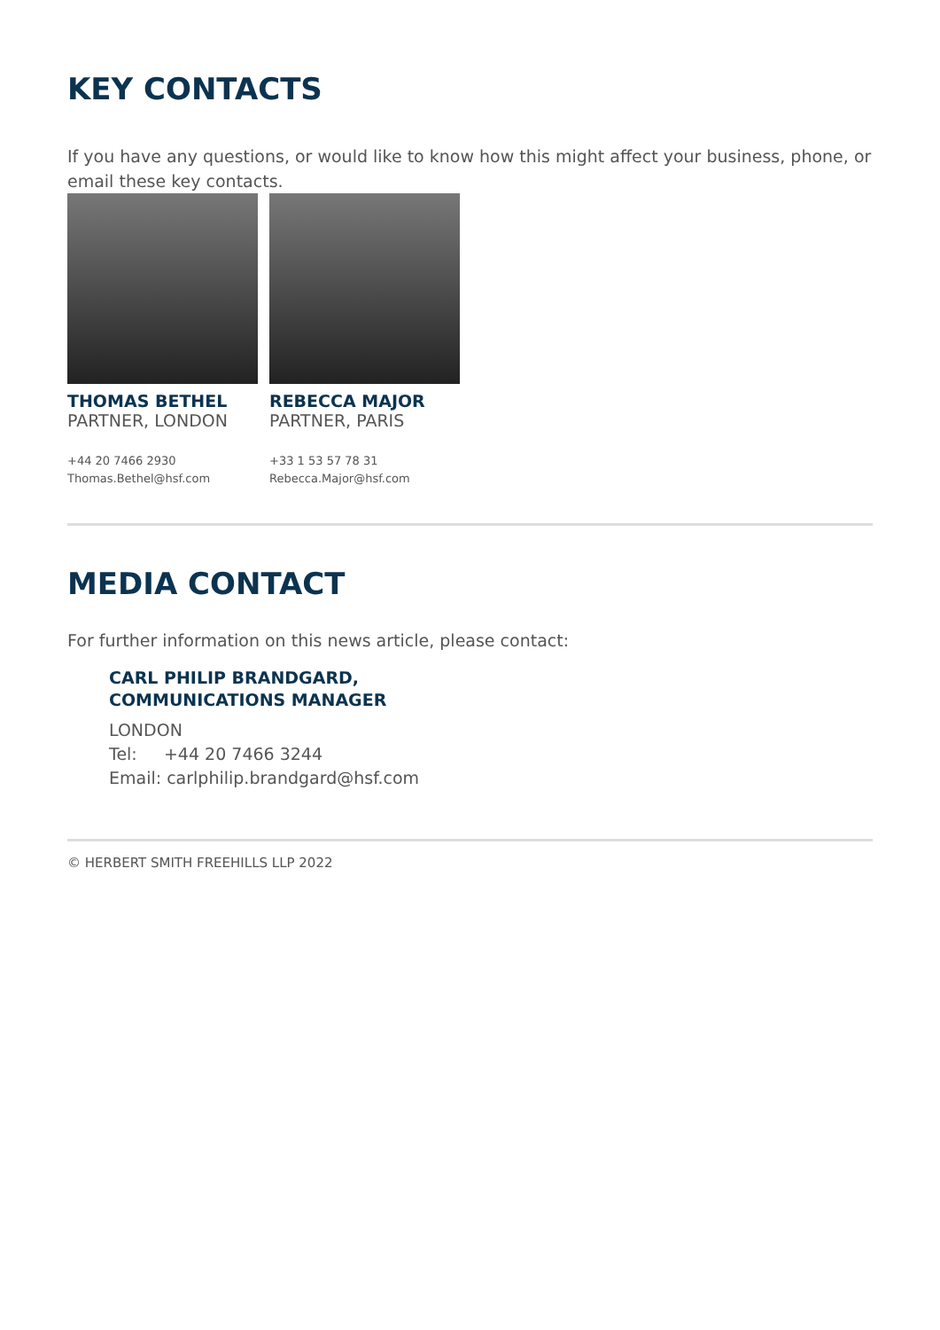KEY CONTACTS
If you have any questions, or would like to know how this might affect your business, phone, or email these key contacts.
THOMAS BETHEL
PARTNER, LONDON
+44 20 7466 2930
Thomas.Bethel@hsf.com
REBECCA MAJOR
PARTNER, PARIS
+33 1 53 57 78 31
Rebecca.Major@hsf.com
MEDIA CONTACT
For further information on this news article, please contact:
CARL PHILIP BRANDGARD,
COMMUNICATIONS MANAGER
LONDON
Tel: +44 20 7466 3244
Email: carlphilip.brandgard@hsf.com
© HERBERT SMITH FREEHILLS LLP 2022